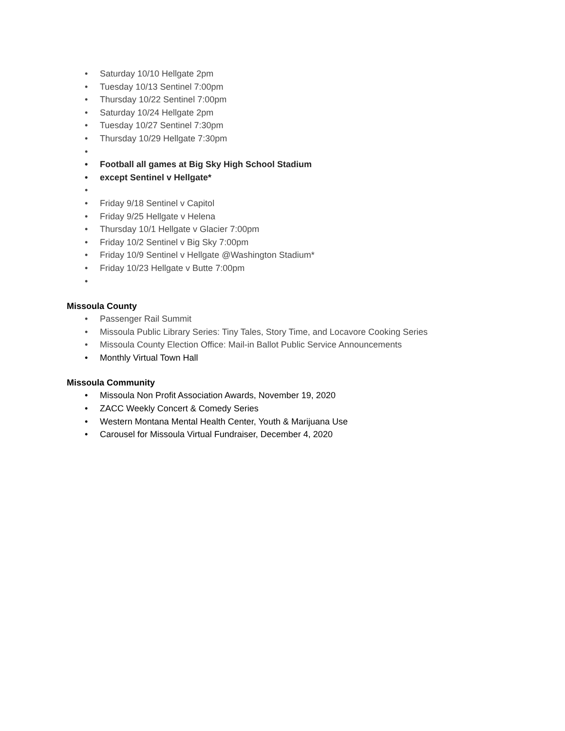• Saturday 10/10 Hellgate 2pm
• Tuesday 10/13 Sentinel 7:00pm
• Thursday 10/22 Sentinel 7:00pm
• Saturday 10/24 Hellgate 2pm
• Tuesday 10/27 Sentinel 7:30pm
• Thursday 10/29 Hellgate 7:30pm
•
• Football all games at Big Sky High School Stadium
• except Sentinel v Hellgate*
•
• Friday 9/18 Sentinel v Capitol
• Friday 9/25 Hellgate v Helena
• Thursday 10/1 Hellgate v Glacier 7:00pm
• Friday 10/2 Sentinel v Big Sky 7:00pm
• Friday 10/9 Sentinel v Hellgate @Washington Stadium*
• Friday 10/23 Hellgate v Butte 7:00pm
•
Missoula County
• Passenger Rail Summit
• Missoula Public Library Series: Tiny Tales, Story Time, and Locavore Cooking Series
• Missoula County Election Office: Mail-in Ballot Public Service Announcements
• Monthly Virtual Town Hall
Missoula Community
• Missoula Non Profit Association Awards, November 19, 2020
• ZACC Weekly Concert & Comedy Series
• Western Montana Mental Health Center, Youth & Marijuana Use
• Carousel for Missoula Virtual Fundraiser, December 4, 2020